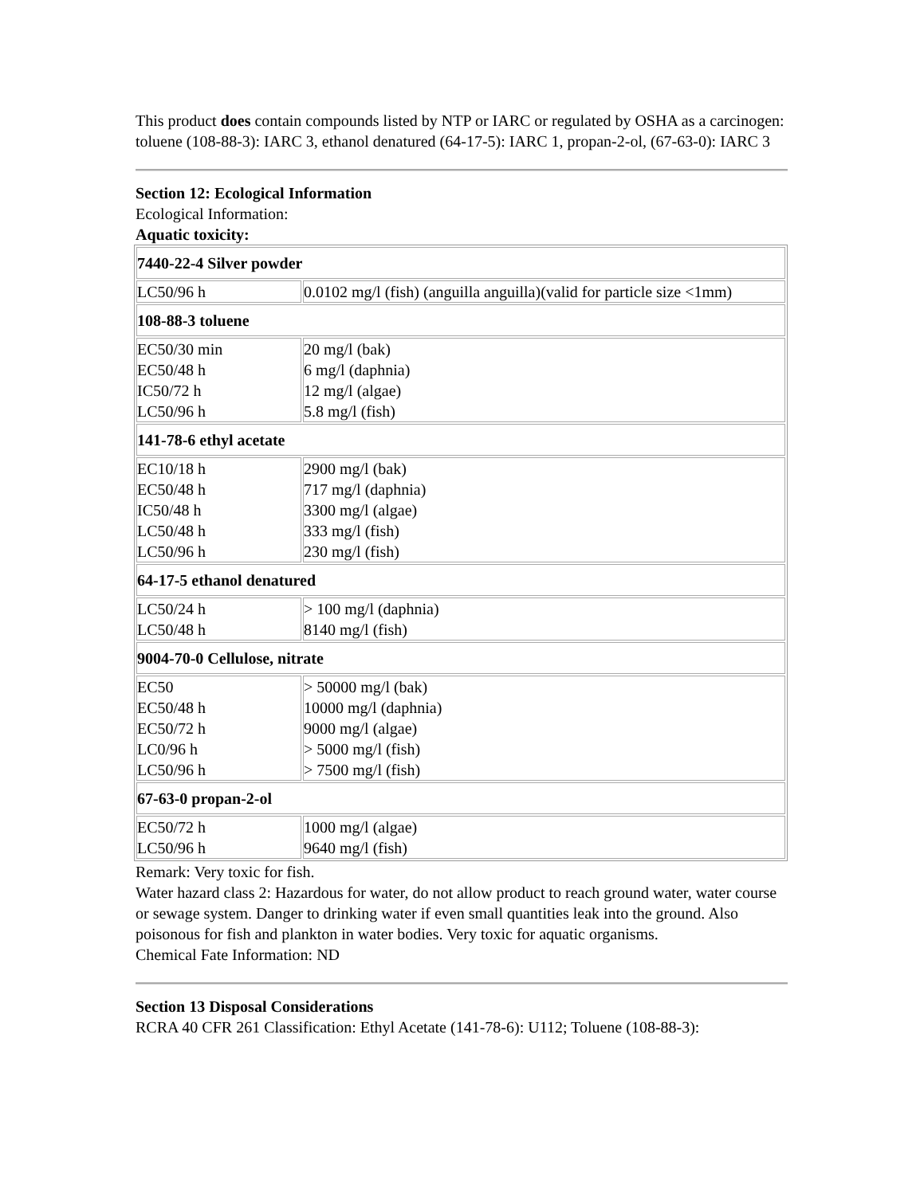This product does contain compounds listed by NTP or IARC or regulated by OSHA as a carcinogen: toluene (108-88-3): IARC 3, ethanol denatured (64-17-5): IARC 1, propan-2-ol, (67-63-0): IARC 3
Section 12: Ecological Information
Ecological Information:
Aquatic toxicity:
| 7440-22-4 Silver powder | |
| LC50/96 h | 0.0102 mg/l (fish) (anguilla anguilla)(valid for particle size <1mm) |
| 108-88-3 toluene | |
| EC50/30 min EC50/48 h IC50/72 h LC50/96 h | 20 mg/l (bak) 6 mg/l (daphnia) 12 mg/l (algae) 5.8 mg/l (fish) |
| 141-78-6 ethyl acetate | |
| EC10/18 h EC50/48 h IC50/48 h LC50/48 h LC50/96 h | 2900 mg/l (bak) 717 mg/l (daphnia) 3300 mg/l (algae) 333 mg/l (fish) 230 mg/l (fish) |
| 64-17-5 ethanol denatured | |
| LC50/24 h LC50/48 h | > 100 mg/l (daphnia) 8140 mg/l (fish) |
| 9004-70-0 Cellulose, nitrate | |
| EC50 EC50/48 h EC50/72 h LC0/96 h LC50/96 h | > 50000 mg/l (bak) 10000 mg/l (daphnia) 9000 mg/l (algae) > 5000 mg/l (fish) > 7500 mg/l (fish) |
| 67-63-0 propan-2-ol | |
| EC50/72 h LC50/96 h | 1000 mg/l (algae) 9640 mg/l (fish) |
Remark: Very toxic for fish.
Water hazard class 2: Hazardous for water, do not allow product to reach ground water, water course or sewage system. Danger to drinking water if even small quantities leak into the ground. Also poisonous for fish and plankton in water bodies. Very toxic for aquatic organisms.
Chemical Fate Information: ND
Section 13 Disposal Considerations
RCRA 40 CFR 261 Classification: Ethyl Acetate (141-78-6): U112; Toluene (108-88-3):